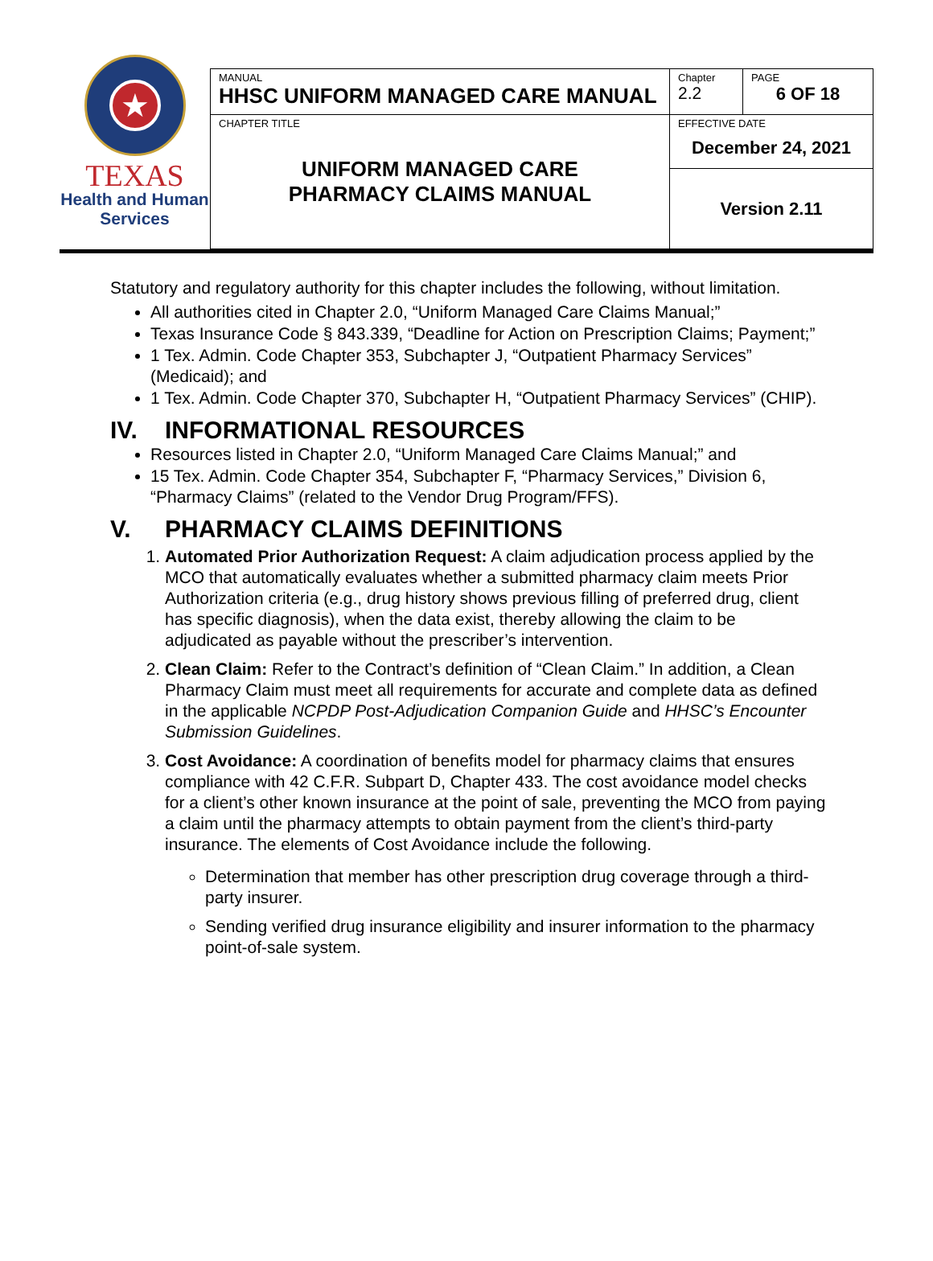★
TEXAS
Health and Human
Services
| MANUAL HHSC UNIFORM MANAGED CARE MANUAL | Chapter 2.2 | PAGE 6 OF 18 |
| CHAPTER TITLE UNIFORM MANAGED CARE PHARMACY CLAIMS MANUAL | EFFECTIVE DATE December 24, 2021 | |
| | Version 2.11 | |
Statutory and regulatory authority for this chapter includes the following, without limitation.
All authorities cited in Chapter 2.0, “Uniform Managed Care Claims Manual;”
Texas Insurance Code § 843.339, “Deadline for Action on Prescription Claims; Payment;”
1 Tex. Admin. Code Chapter 353, Subchapter J, “Outpatient Pharmacy Services” (Medicaid); and
1 Tex. Admin. Code Chapter 370, Subchapter H, “Outpatient Pharmacy Services” (CHIP).
IV. INFORMATIONAL RESOURCES
Resources listed in Chapter 2.0, “Uniform Managed Care Claims Manual;” and
15 Tex. Admin. Code Chapter 354, Subchapter F, “Pharmacy Services,” Division 6, “Pharmacy Claims” (related to the Vendor Drug Program/FFS).
V. PHARMACY CLAIMS DEFINITIONS
1. Automated Prior Authorization Request: A claim adjudication process applied by the MCO that automatically evaluates whether a submitted pharmacy claim meets Prior Authorization criteria (e.g., drug history shows previous filling of preferred drug, client has specific diagnosis), when the data exist, thereby allowing the claim to be adjudicated as payable without the prescriber’s intervention.
2. Clean Claim: Refer to the Contract’s definition of “Clean Claim.” In addition, a Clean Pharmacy Claim must meet all requirements for accurate and complete data as defined in the applicable NCPDP Post-Adjudication Companion Guide and HHSC’s Encounter Submission Guidelines.
3. Cost Avoidance: A coordination of benefits model for pharmacy claims that ensures compliance with 42 C.F.R. Subpart D, Chapter 433. The cost avoidance model checks for a client’s other known insurance at the point of sale, preventing the MCO from paying a claim until the pharmacy attempts to obtain payment from the client’s third-party insurance. The elements of Cost Avoidance include the following.
Determination that member has other prescription drug coverage through a third-party insurer.
Sending verified drug insurance eligibility and insurer information to the pharmacy point-of-sale system.